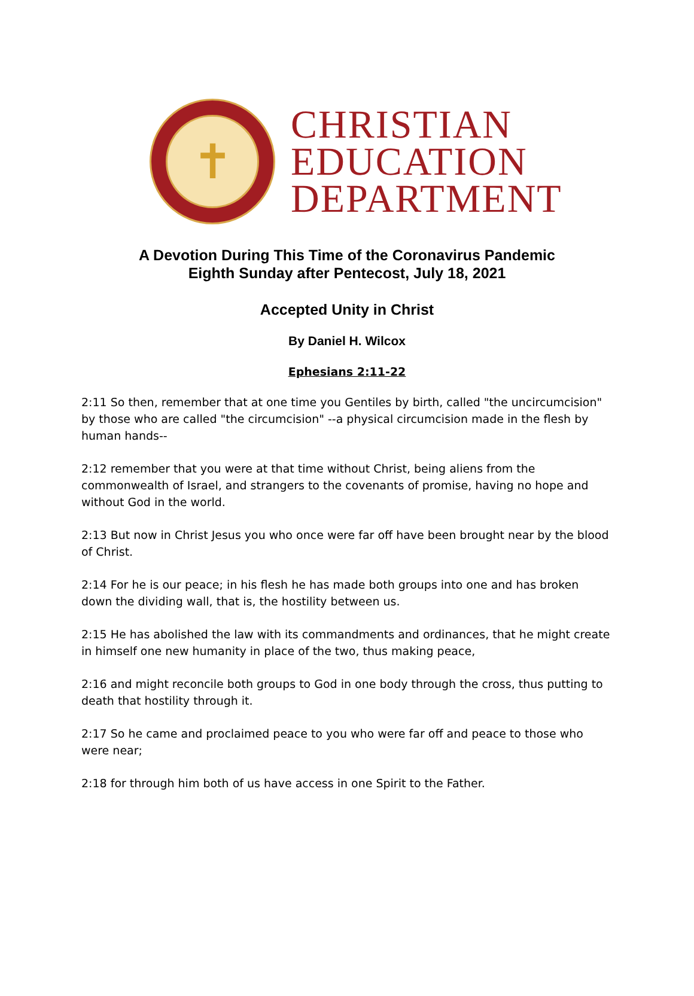✝
CHRISTIAN
EDUCATION
DEPARTMENT
A Devotion During This Time of the Coronavirus Pandemic
Eighth Sunday after Pentecost, July 18, 2021
Accepted Unity in Christ
By Daniel H. Wilcox
Ephesians 2:11-22
2:11 So then, remember that at one time you Gentiles by birth, called "the uncircumcision" by those who are called "the circumcision" --a physical circumcision made in the flesh by human hands--
2:12 remember that you were at that time without Christ, being aliens from the commonwealth of Israel, and strangers to the covenants of promise, having no hope and without God in the world.
2:13 But now in Christ Jesus you who once were far off have been brought near by the blood of Christ.
2:14 For he is our peace; in his flesh he has made both groups into one and has broken down the dividing wall, that is, the hostility between us.
2:15 He has abolished the law with its commandments and ordinances, that he might create in himself one new humanity in place of the two, thus making peace,
2:16 and might reconcile both groups to God in one body through the cross, thus putting to death that hostility through it.
2:17 So he came and proclaimed peace to you who were far off and peace to those who were near;
2:18 for through him both of us have access in one Spirit to the Father.